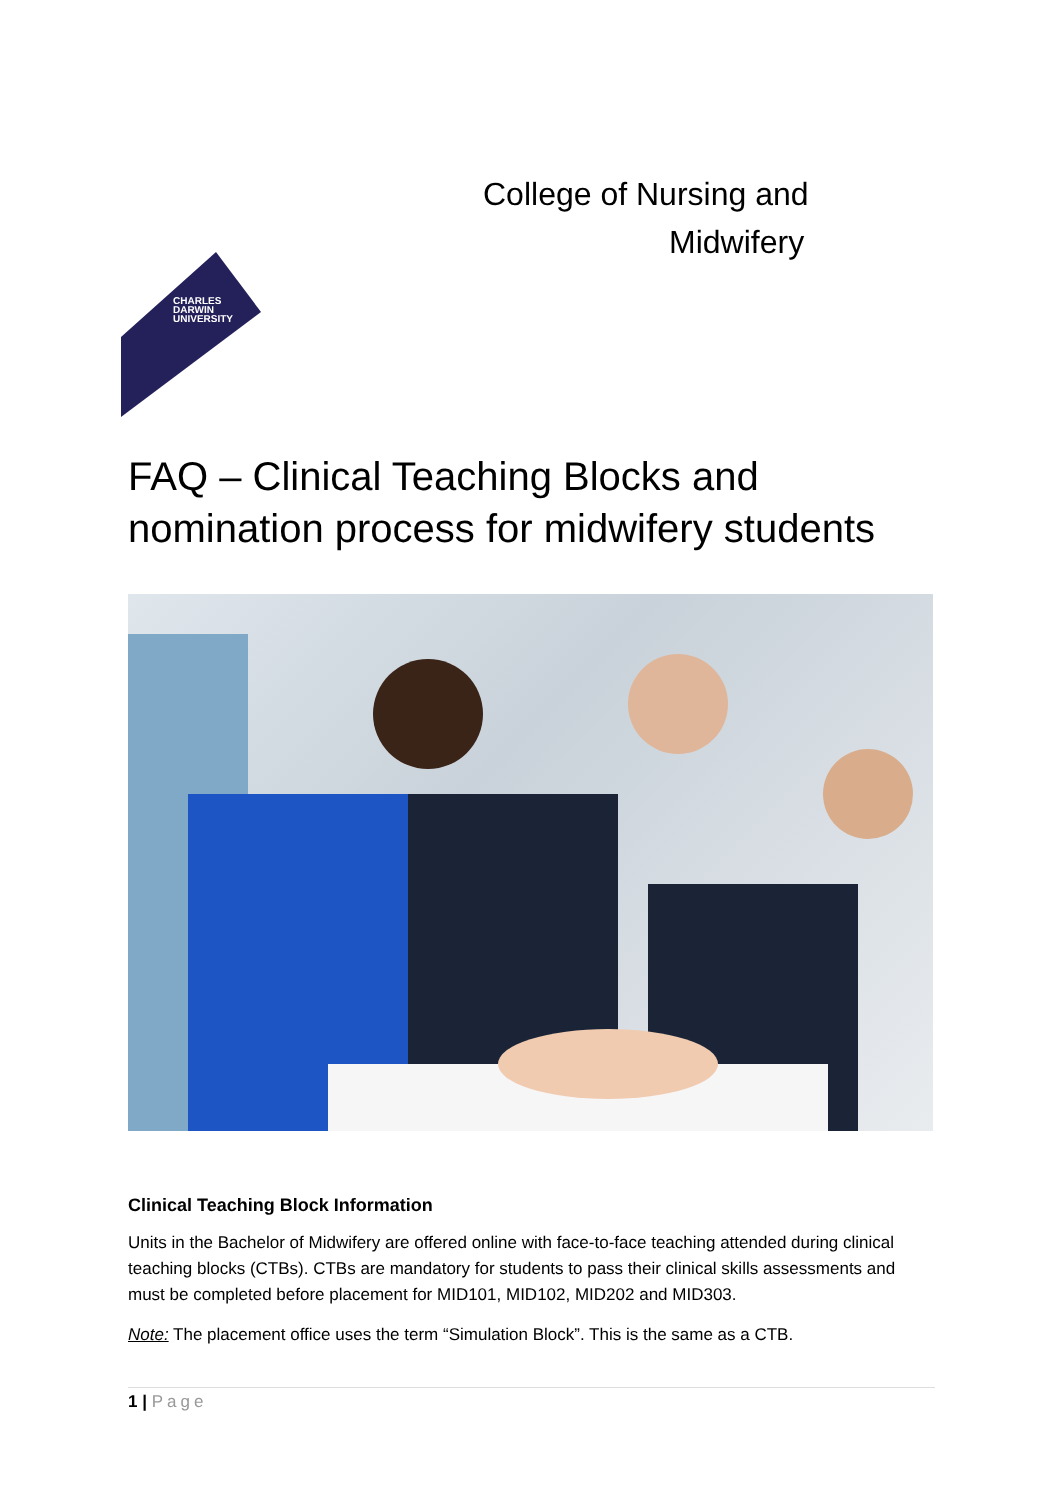College of Nursing and
Midwifery
CHARLES
DARWIN
UNIVERSITY
FAQ – Clinical Teaching Blocks and nomination process for midwifery students
Clinical Teaching Block Information
Units in the Bachelor of Midwifery are offered online with face-to-face teaching attended during clinical teaching blocks (CTBs). CTBs are mandatory for students to pass their clinical skills assessments and must be completed before placement for MID101, MID102, MID202 and MID303.
Note: The placement office uses the term “Simulation Block”. This is the same as a CTB.
1 | Page